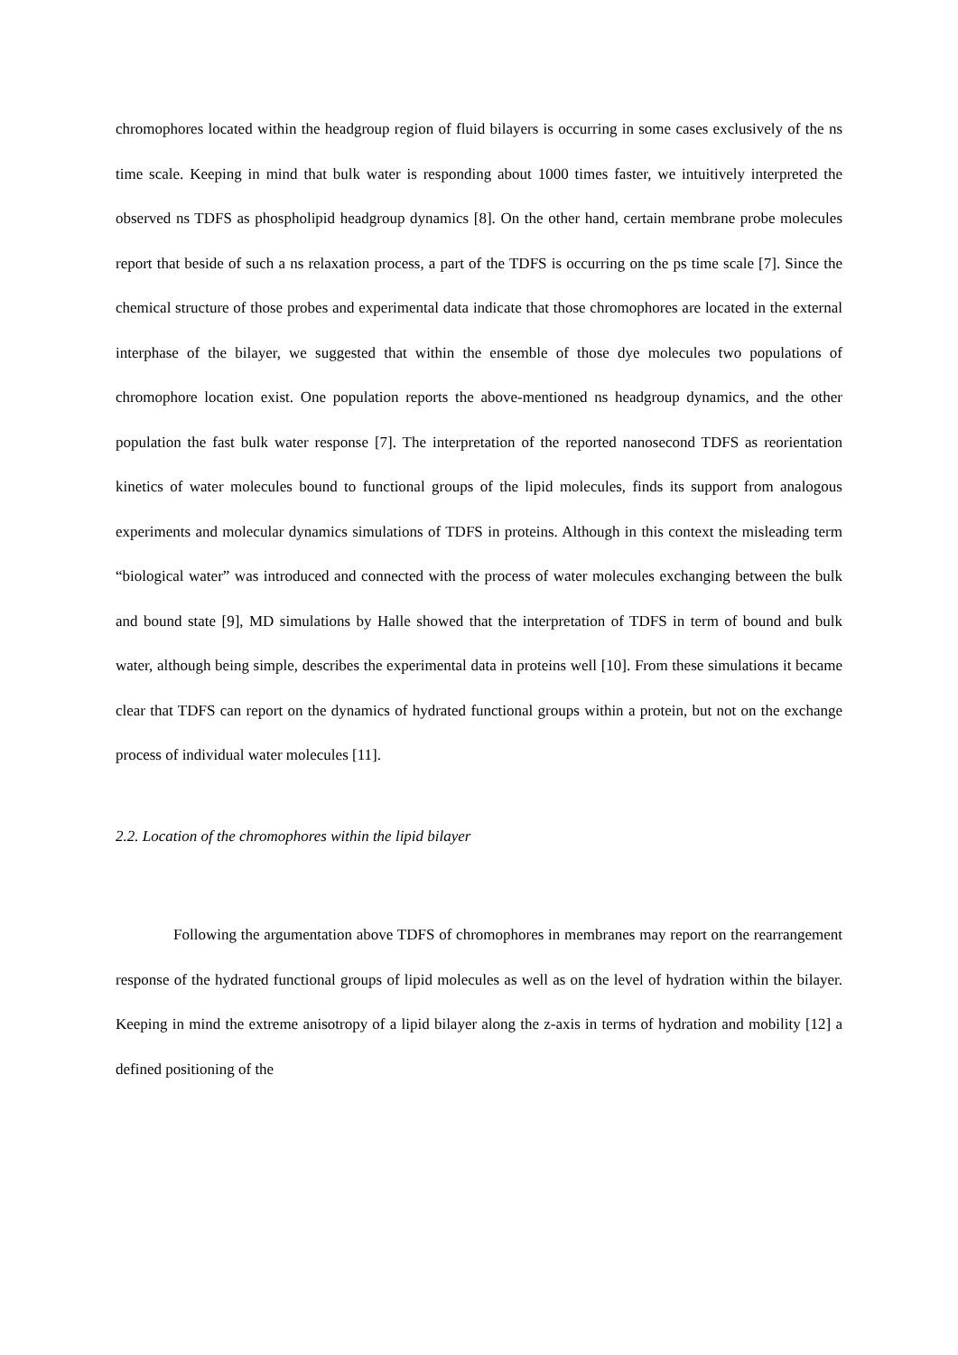chromophores located within the headgroup region of fluid bilayers is occurring in some cases exclusively of the ns time scale. Keeping in mind that bulk water is responding about 1000 times faster, we intuitively interpreted the observed ns TDFS as phospholipid headgroup dynamics [8]. On the other hand, certain membrane probe molecules report that beside of such a ns relaxation process, a part of the TDFS is occurring on the ps time scale [7]. Since the chemical structure of those probes and experimental data indicate that those chromophores are located in the external interphase of the bilayer, we suggested that within the ensemble of those dye molecules two populations of chromophore location exist. One population reports the above-mentioned ns headgroup dynamics, and the other population the fast bulk water response [7]. The interpretation of the reported nanosecond TDFS as reorientation kinetics of water molecules bound to functional groups of the lipid molecules, finds its support from analogous experiments and molecular dynamics simulations of TDFS in proteins. Although in this context the misleading term “biological water” was introduced and connected with the process of water molecules exchanging between the bulk and bound state [9], MD simulations by Halle showed that the interpretation of TDFS in term of bound and bulk water, although being simple, describes the experimental data in proteins well [10]. From these simulations it became clear that TDFS can report on the dynamics of hydrated functional groups within a protein, but not on the exchange process of individual water molecules [11].
2.2. Location of the chromophores within the lipid bilayer
Following the argumentation above TDFS of chromophores in membranes may report on the rearrangement response of the hydrated functional groups of lipid molecules as well as on the level of hydration within the bilayer. Keeping in mind the extreme anisotropy of a lipid bilayer along the z-axis in terms of hydration and mobility [12] a defined positioning of the